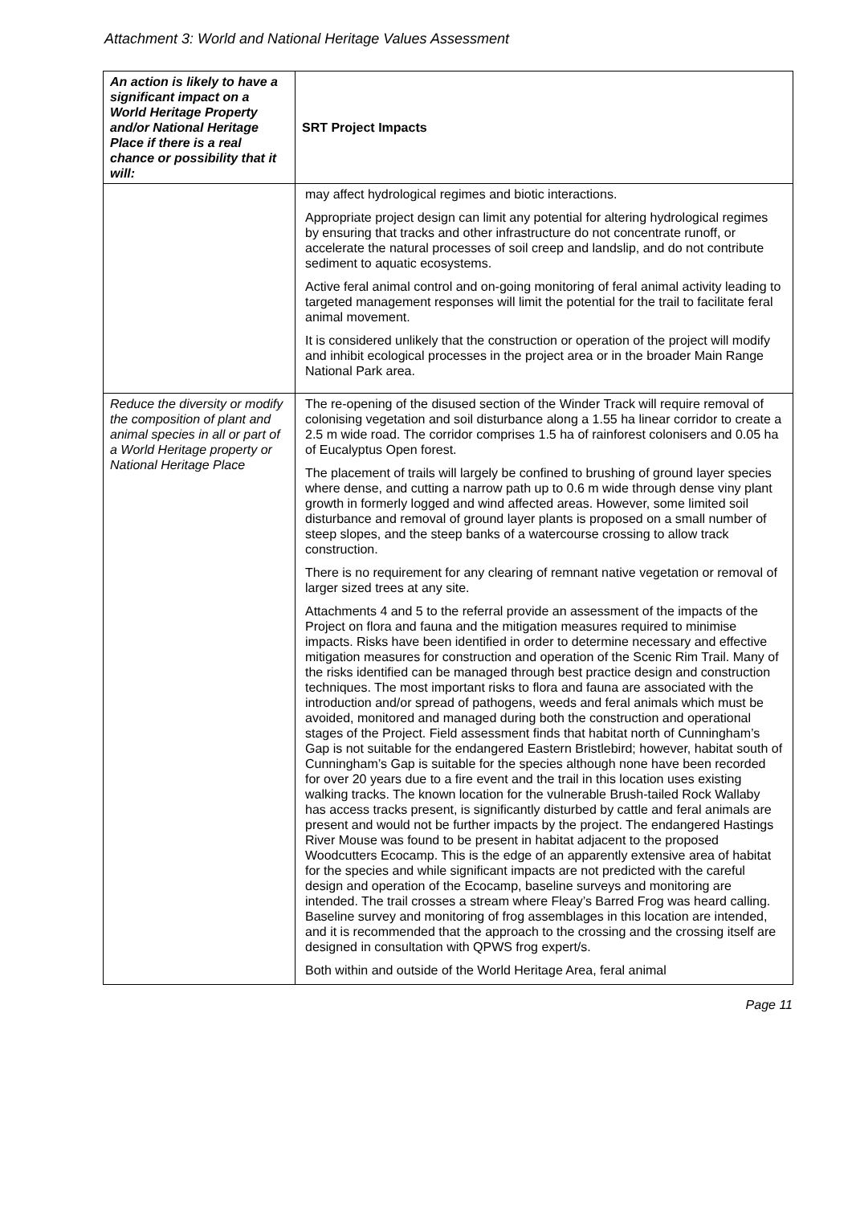Attachment 3: World and National Heritage Values Assessment
| An action is likely to have a significant impact on a World Heritage Property and/or National Heritage Place if there is a real chance or possibility that it will: | SRT Project Impacts |
| --- | --- |
| | may affect hydrological regimes and biotic interactions. Appropriate project design can limit any potential for altering hydrological regimes by ensuring that tracks and other infrastructure do not concentrate runoff, or accelerate the natural processes of soil creep and landslip, and do not contribute sediment to aquatic ecosystems. Active feral animal control and on-going monitoring of feral animal activity leading to targeted management responses will limit the potential for the trail to facilitate feral animal movement. It is considered unlikely that the construction or operation of the project will modify and inhibit ecological processes in the project area or in the broader Main Range National Park area. |
| Reduce the diversity or modify the composition of plant and animal species in all or part of a World Heritage property or National Heritage Place | The re-opening of the disused section of the Winder Track will require removal of colonising vegetation and soil disturbance along a 1.55 ha linear corridor to create a 2.5 m wide road. The corridor comprises 1.5 ha of rainforest colonisers and 0.05 ha of Eucalyptus Open forest. The placement of trails will largely be confined to brushing of ground layer species where dense, and cutting a narrow path up to 0.6 m wide through dense viny plant growth in formerly logged and wind affected areas. However, some limited soil disturbance and removal of ground layer plants is proposed on a small number of steep slopes, and the steep banks of a watercourse crossing to allow track construction. There is no requirement for any clearing of remnant native vegetation or removal of larger sized trees at any site. Attachments 4 and 5 to the referral provide an assessment of the impacts of the Project on flora and fauna and the mitigation measures required to minimise impacts. Risks have been identified in order to determine necessary and effective mitigation measures for construction and operation of the Scenic Rim Trail. Many of the risks identified can be managed through best practice design and construction techniques. The most important risks to flora and fauna are associated with the introduction and/or spread of pathogens, weeds and feral animals which must be avoided, monitored and managed during both the construction and operational stages of the Project. Field assessment finds that habitat north of Cunningham’s Gap is not suitable for the endangered Eastern Bristlebird; however, habitat south of Cunningham’s Gap is suitable for the species although none have been recorded for over 20 years due to a fire event and the trail in this location uses existing walking tracks. The known location for the vulnerable Brush-tailed Rock Wallaby has access tracks present, is significantly disturbed by cattle and feral animals are present and would not be further impacts by the project. The endangered Hastings River Mouse was found to be present in habitat adjacent to the proposed Woodcutters Ecocamp. This is the edge of an apparently extensive area of habitat for the species and while significant impacts are not predicted with the careful design and operation of the Ecocamp, baseline surveys and monitoring are intended. The trail crosses a stream where Fleay’s Barred Frog was heard calling. Baseline survey and monitoring of frog assemblages in this location are intended, and it is recommended that the approach to the crossing and the crossing itself are designed in consultation with QPWS frog expert/s. Both within and outside of the World Heritage Area, feral animal |
Page 11